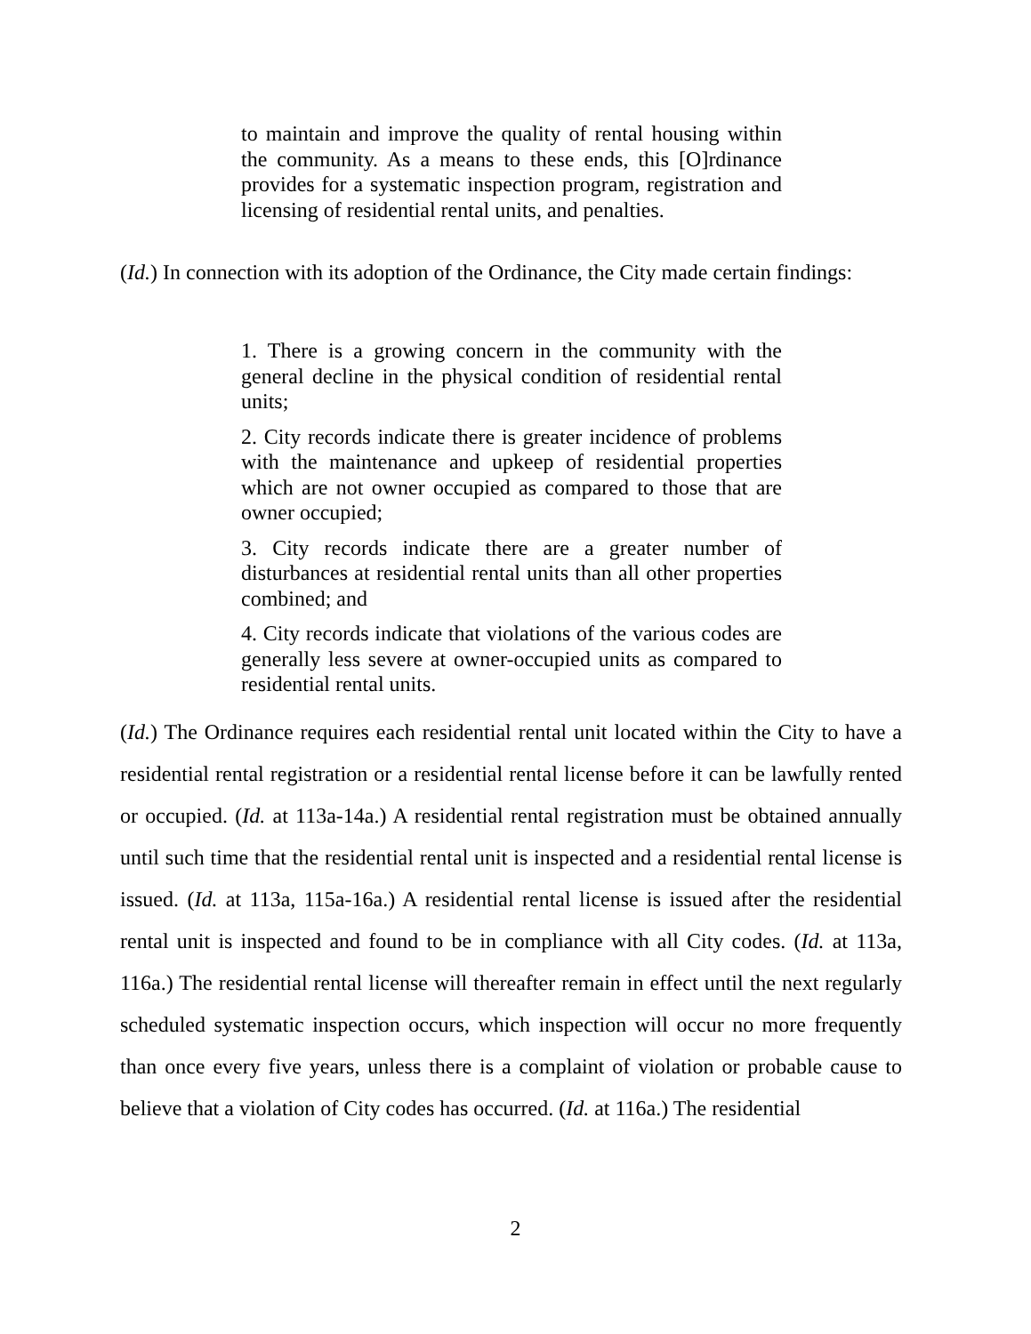to maintain and improve the quality of rental housing within the community. As a means to these ends, this [O]rdinance provides for a systematic inspection program, registration and licensing of residential rental units, and penalties.
(Id.) In connection with its adoption of the Ordinance, the City made certain findings:
1. There is a growing concern in the community with the general decline in the physical condition of residential rental units;
2. City records indicate there is greater incidence of problems with the maintenance and upkeep of residential properties which are not owner occupied as compared to those that are owner occupied;
3. City records indicate there are a greater number of disturbances at residential rental units than all other properties combined; and
4. City records indicate that violations of the various codes are generally less severe at owner-occupied units as compared to residential rental units.
(Id.) The Ordinance requires each residential rental unit located within the City to have a residential rental registration or a residential rental license before it can be lawfully rented or occupied. (Id. at 113a-14a.) A residential rental registration must be obtained annually until such time that the residential rental unit is inspected and a residential rental license is issued. (Id. at 113a, 115a-16a.) A residential rental license is issued after the residential rental unit is inspected and found to be in compliance with all City codes. (Id. at 113a, 116a.) The residential rental license will thereafter remain in effect until the next regularly scheduled systematic inspection occurs, which inspection will occur no more frequently than once every five years, unless there is a complaint of violation or probable cause to believe that a violation of City codes has occurred. (Id. at 116a.) The residential
2